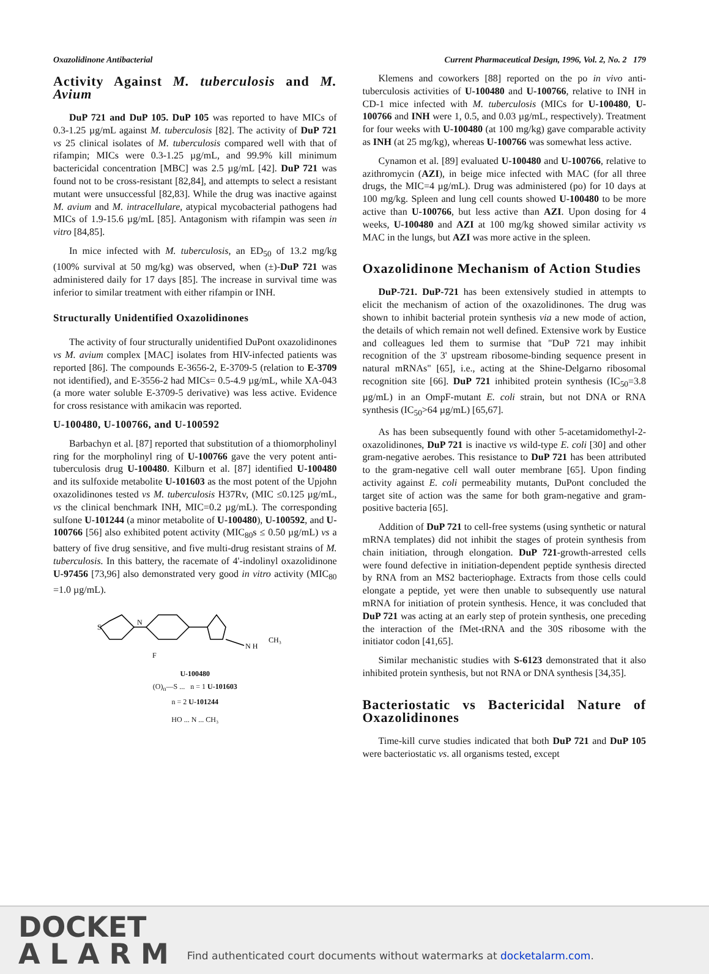Oxazolidinone Antibacterial Current Pharmaceutical Design, 1996, Vol. 2, No. 2 179
Activity Against M. tuberculosis and M. Avium
DuP 721 and DuP 105. DuP 105 was reported to have MICs of 0.3-1.25 µg/mL against M. tuberculosis [82]. The activity of DuP 721 vs 25 clinical isolates of M. tuberculosis compared well with that of rifampin; MICs were 0.3-1.25 µg/mL, and 99.9% kill minimum bactericidal concentration [MBC] was 2.5 µg/mL [42]. DuP 721 was found not to be cross-resistant [82,84], and attempts to select a resistant mutant were unsuccessful [82,83]. While the drug was inactive against M. avium and M. intracellulare, atypical mycobacterial pathogens had MICs of 1.9-15.6 µg/mL [85]. Antagonism with rifampin was seen in vitro [84,85].
In mice infected with M. tuberculosis, an ED<sub>50</sub> of 13.2 mg/kg (100% survival at 50 mg/kg) was observed, when (±)-DuP 721 was administered daily for 17 days [85]. The increase in survival time was inferior to similar treatment with either rifampin or INH.
Structurally Unidentified Oxazolidinones
The activity of four structurally unidentified DuPont oxazolidinones vs M. avium complex [MAC] isolates from HIV-infected patients was reported [86]. The compounds E-3656-2, E-3709-5 (relation to E-3709 not identified), and E-3556-2 had MICs= 0.5-4.9 µg/mL, while XA-043 (a more water soluble E-3709-5 derivative) was less active. Evidence for cross resistance with amikacin was reported.
U-100480, U-100766, and U-100592
Barbachyn et al. [87] reported that substitution of a thiomorpholinyl ring for the morpholinyl ring of U-100766 gave the very potent anti-tuberculosis drug U-100480. Kilburn et al. [87] identified U-100480 and its sulfoxide metabolite U-101603 as the most potent of the Upjohn oxazolidinones tested vs M. tuberculosis H37Rv, (MIC ≤0.125 µg/mL, vs the clinical benchmark INH, MIC=0.2 µg/mL). The corresponding sulfone U-101244 (a minor metabolite of U-100480), U-100592, and U-100766 [56] also exhibited potent activity (MIC<sub>80</sub>s ≤ 0.50 µg/mL) vs a battery of five drug sensitive, and five multi-drug resistant strains of M. tuberculosis. In this battery, the racemate of 4'-indolinyl oxazolidinone U-97456 [73,96] also demonstrated very good in vitro activity (MIC<sub>80</sub> =1.0 µg/mL).
S
N
F
N H
CH₃
U-100480
(O)<sub>n</sub>—S ... n = 1 U-101603
n = 2 U-101244
HO ... N ... CH₃
Klemens and coworkers [88] reported on the po in vivo anti-tuberculosis activities of U-100480 and U-100766, relative to INH in CD-1 mice infected with M. tuberculosis (MICs for U-100480, U-100766 and INH were 1, 0.5, and 0.03 µg/mL, respectively). Treatment for four weeks with U-100480 (at 100 mg/kg) gave comparable activity as INH (at 25 mg/kg), whereas U-100766 was somewhat less active.
Cynamon et al. [89] evaluated U-100480 and U-100766, relative to azithromycin (AZI), in beige mice infected with MAC (for all three drugs, the MIC=4 µg/mL). Drug was administered (po) for 10 days at 100 mg/kg. Spleen and lung cell counts showed U-100480 to be more active than U-100766, but less active than AZI. Upon dosing for 4 weeks, U-100480 and AZI at 100 mg/kg showed similar activity vs MAC in the lungs, but AZI was more active in the spleen.
Oxazolidinone Mechanism of Action Studies
DuP-721. DuP-721 has been extensively studied in attempts to elicit the mechanism of action of the oxazolidinones. The drug was shown to inhibit bacterial protein synthesis via a new mode of action, the details of which remain not well defined. Extensive work by Eustice and colleagues led them to surmise that "DuP 721 may inhibit recognition of the 3' upstream ribosome-binding sequence present in natural mRNAs" [65], i.e., acting at the Shine-Delgarno ribosomal recognition site [66]. DuP 721 inhibited protein synthesis (IC<sub>50</sub>=3.8 µg/mL) in an OmpF-mutant E. coli strain, but not DNA or RNA synthesis (IC<sub>50</sub>>64 µg/mL) [65,67].
As has been subsequently found with other 5-acetamidomethyl-2-oxazolidinones, DuP 721 is inactive vs wild-type E. coli [30] and other gram-negative aerobes. This resistance to DuP 721 has been attributed to the gram-negative cell wall outer membrane [65]. Upon finding activity against E. coli permeability mutants, DuPont concluded the target site of action was the same for both gram-negative and gram-positive bacteria [65].
Addition of DuP 721 to cell-free systems (using synthetic or natural mRNA templates) did not inhibit the stages of protein synthesis from chain initiation, through elongation. DuP 721-growth-arrested cells were found defective in initiation-dependent peptide synthesis directed by RNA from an MS2 bacteriophage. Extracts from those cells could elongate a peptide, yet were then unable to subsequently use natural mRNA for initiation of protein synthesis. Hence, it was concluded that DuP 721 was acting at an early step of protein synthesis, one preceding the interaction of the fMet-tRNA and the 30S ribosome with the initiator codon [41,65].
Similar mechanistic studies with S-6123 demonstrated that it also inhibited protein synthesis, but not RNA or DNA synthesis [34,35].
Bacteriostatic vs Bactericidal Nature of Oxazolidinones
Time-kill curve studies indicated that both DuP 721 and DuP 105 were bacteriostatic vs. all organisms tested, except
DOCKET
A L A R M
Find authenticated court documents without watermarks at docketalarm.com.